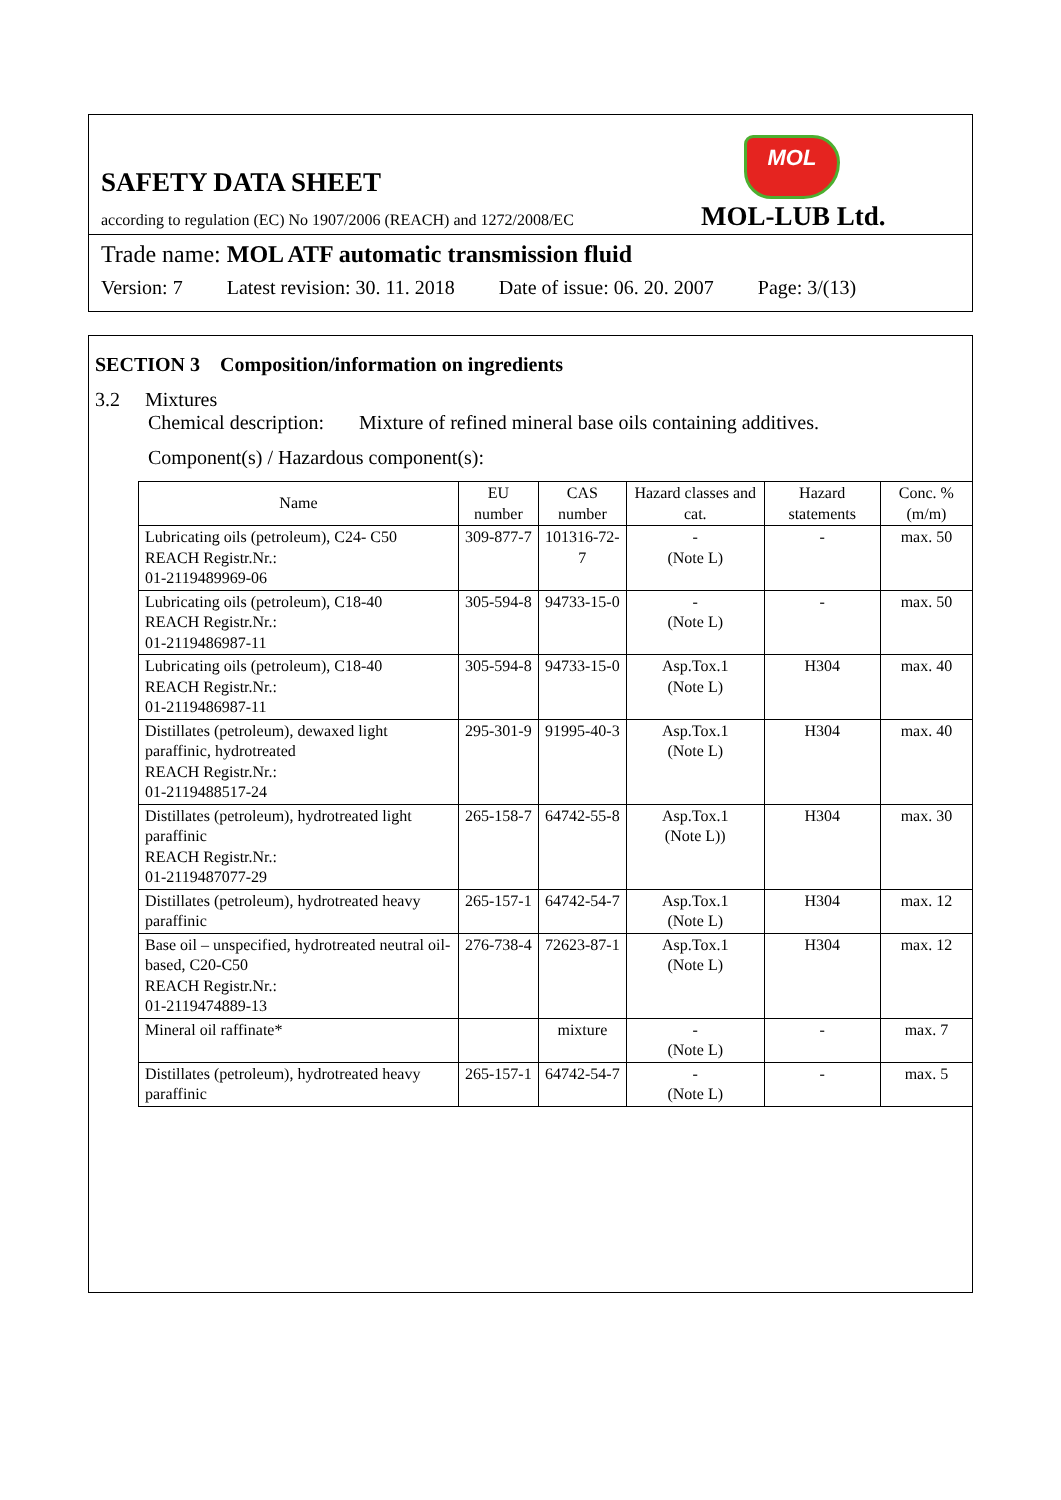SAFETY DATA SHEET
MOL
according to regulation (EC) No 1907/2006 (REACH) and 1272/2008/EC
MOL-LUB Ltd.
Trade name: MOL ATF automatic transmission fluid
Version: 7 Latest revision: 30. 11. 2018 Date of issue: 06. 20. 2007 Page: 3/(13)
SECTION 3 Composition/information on ingredients
3.2 Mixtures
Chemical description: Mixture of refined mineral base oils containing additives.
Component(s) / Hazardous component(s):
| Name | EU number | CAS number | Hazard classes and cat. | Hazard statements | Conc. %(m/m) |
| --- | --- | --- | --- | --- | --- |
| Lubricating oils (petroleum), C24- C50 REACH Registr.Nr.: 01-2119489969-06 | 309-877-7 | 101316-72-7 | - (Note L) | - | max. 50 |
| Lubricating oils (petroleum), C18-40 REACH Registr.Nr.: 01-2119486987-11 | 305-594-8 | 94733-15-0 | - (Note L) | - | max. 50 |
| Lubricating oils (petroleum), C18-40 REACH Registr.Nr.: 01-2119486987-11 | 305-594-8 | 94733-15-0 | Asp.Tox.1 (Note L) | H304 | max. 40 |
| Distillates (petroleum), dewaxed light paraffinic, hydrotreated REACH Registr.Nr.: 01-2119488517-24 | 295-301-9 | 91995-40-3 | Asp.Tox.1 (Note L) | H304 | max. 40 |
| Distillates (petroleum), hydrotreated light paraffinic REACH Registr.Nr.: 01-2119487077-29 | 265-158-7 | 64742-55-8 | Asp.Tox.1 (Note L)) | H304 | max. 30 |
| Distillates (petroleum), hydrotreated heavy paraffinic | 265-157-1 | 64742-54-7 | Asp.Tox.1 (Note L) | H304 | max. 12 |
| Base oil – unspecified, hydrotreated neutral oil- based, C20-C50 REACH Registr.Nr.: 01-2119474889-13 | 276-738-4 | 72623-87-1 | Asp.Tox.1 (Note L) | H304 | max. 12 |
| Mineral oil raffinate* | | mixture | - (Note L) | - | max. 7 |
| Distillates (petroleum), hydrotreated heavy paraffinic | 265-157-1 | 64742-54-7 | - (Note L) | - | max. 5 |